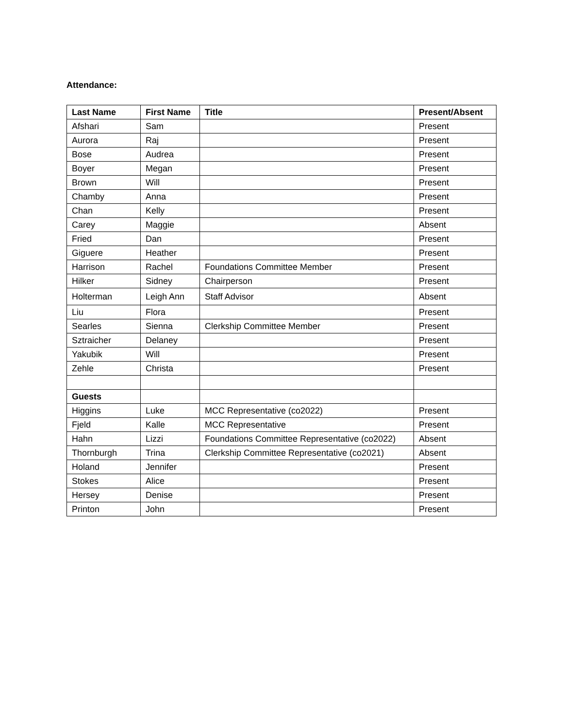Attendance:
| Last Name | First Name | Title | Present/Absent |
| --- | --- | --- | --- |
| Afshari | Sam | | Present |
| Aurora | Raj | | Present |
| Bose | Audrea | | Present |
| Boyer | Megan | | Present |
| Brown | Will | | Present |
| Chamby | Anna | | Present |
| Chan | Kelly | | Present |
| Carey | Maggie | | Absent |
| Fried | Dan | | Present |
| Giguere | Heather | | Present |
| Harrison | Rachel | Foundations Committee Member | Present |
| Hilker | Sidney | Chairperson | Present |
| Holterman | Leigh Ann | Staff Advisor | Absent |
| Liu | Flora | | Present |
| Searles | Sienna | Clerkship Committee Member | Present |
| Sztraicher | Delaney | | Present |
| Yakubik | Will | | Present |
| Zehle | Christa | | Present |
| Guests | | | |
| Higgins | Luke | MCC Representative (co2022) | Present |
| Fjeld | Kalle | MCC Representative | Present |
| Hahn | Lizzi | Foundations Committee Representative (co2022) | Absent |
| Thornburgh | Trina | Clerkship Committee Representative (co2021) | Absent |
| Holand | Jennifer | | Present |
| Stokes | Alice | | Present |
| Hersey | Denise | | Present |
| Printon | John | | Present |